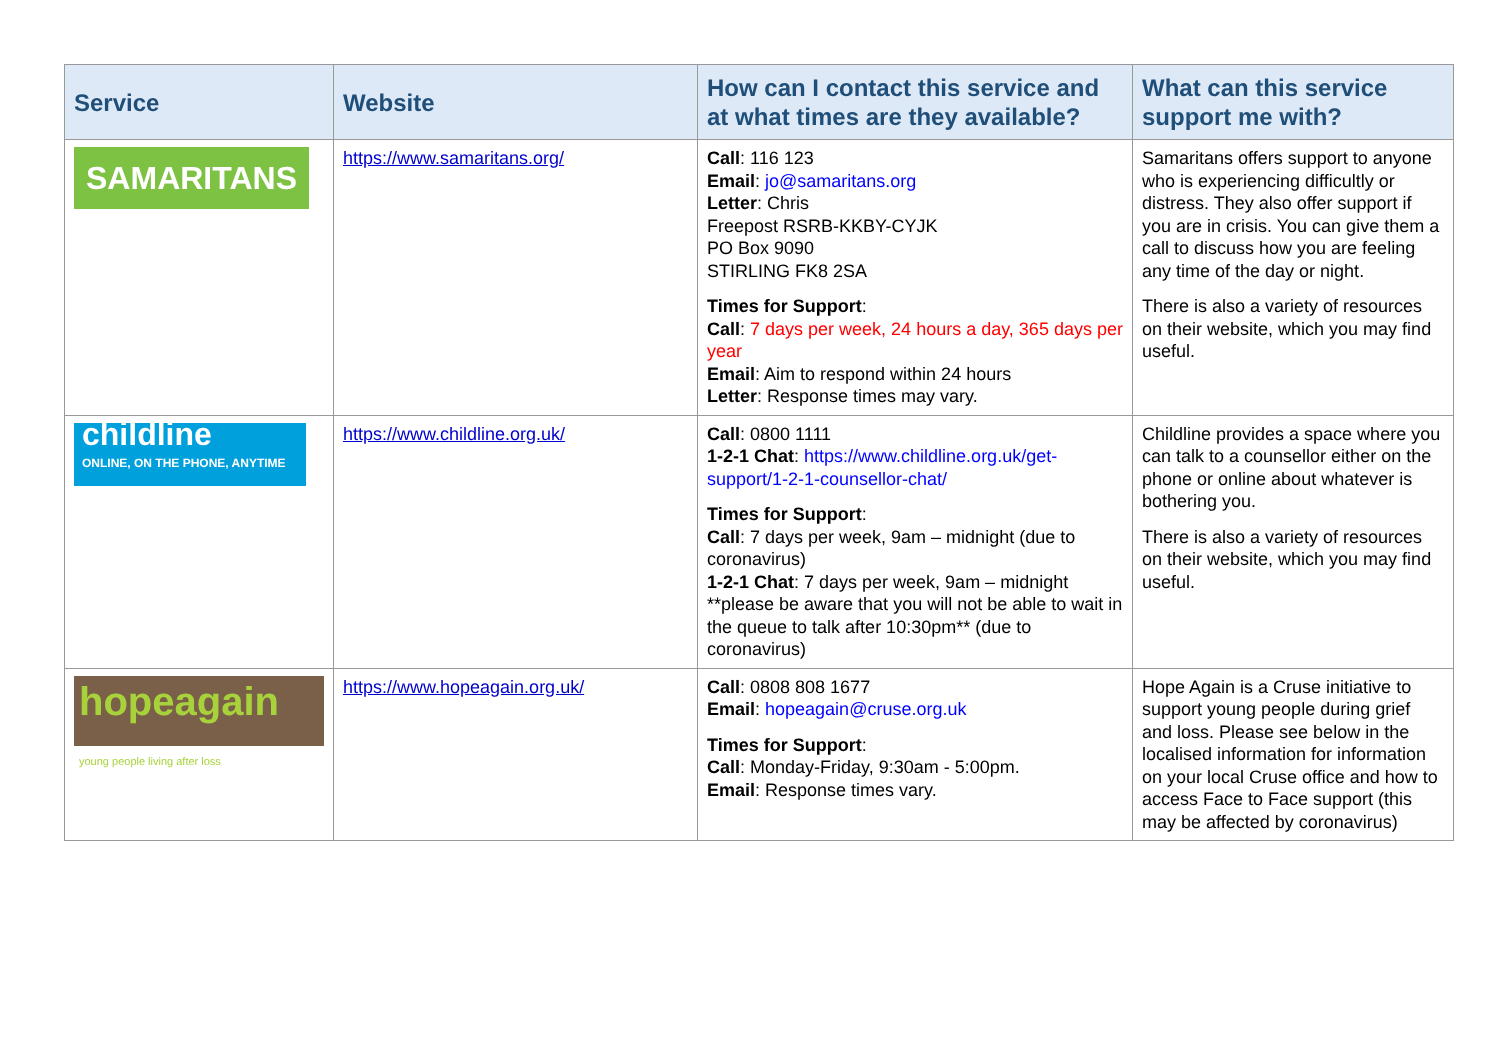| Service | Website | How can I contact this service and at what times are they available? | What can this service support me with? |
| --- | --- | --- | --- |
| SAMARITANS | https://www.samaritans.org/ | Call : 116 123 Email : jo@samaritans.org Letter : Chris Freepost RSRB-KKBY-CYJK PO Box 9090 STIRLING FK8 2SA Times for Support : Call : 7 days per week, 24 hours a day, 365 days per year Email : Aim to respond within 24 hours Letter : Response times may vary. | Samaritans offers support to anyone who is experiencing difficultly or distress. They also offer support if you are in crisis. You can give them a call to discuss how you are feeling any time of the day or night. There is also a variety of resources on their website, which you may find useful. |
| childline ONLINE, ON THE PHONE, ANYTIME | https://www.childline.org.uk/ | Call : 0800 1111 1-2-1 Chat : https://www.childline.org.uk/get-support/1-2-1-counsellor-chat/ Times for Support : Call : 7 days per week, 9am – midnight (due to coronavirus) 1-2-1 Chat : 7 days per week, 9am – midnight **please be aware that you will not be able to wait in the queue to talk after 10:30pm** (due to coronavirus) | Childline provides a space where you can talk to a counsellor either on the phone or online about whatever is bothering you. There is also a variety of resources on their website, which you may find useful. |
| hopeagain young people living after loss | https://www.hopeagain.org.uk/ | Call : 0808 808 1677 Email : hopeagain@cruse.org.uk Times for Support : Call : Monday-Friday, 9:30am - 5:00pm. Email : Response times vary. | Hope Again is a Cruse initiative to support young people during grief and loss. Please see below in the localised information for information on your local Cruse office and how to access Face to Face support (this may be affected by coronavirus) |